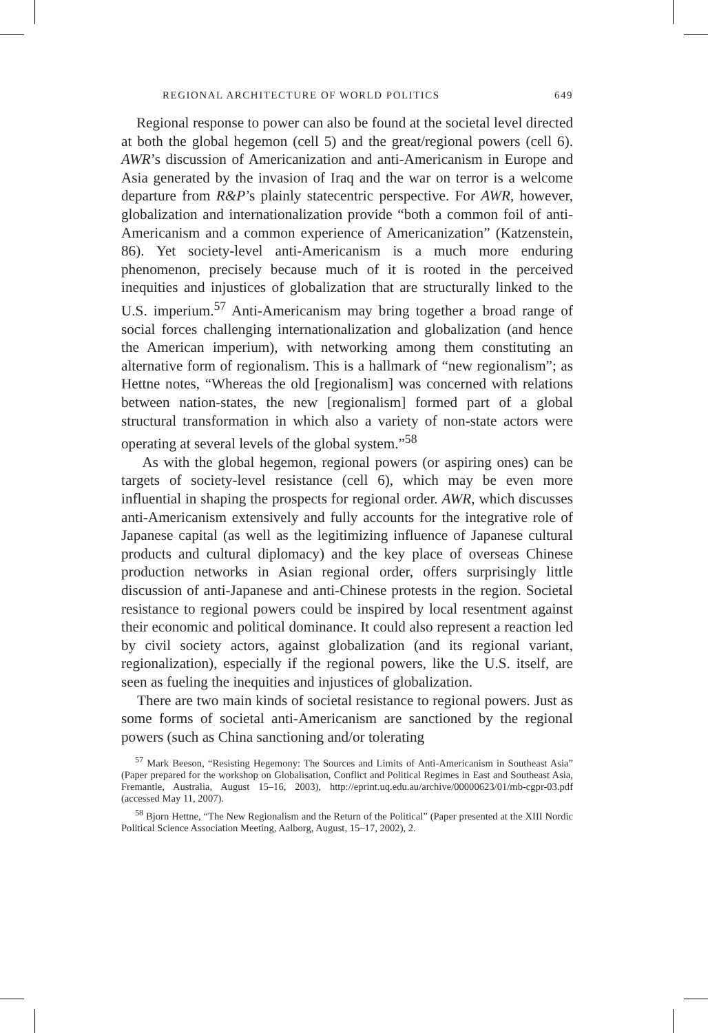REGIONAL ARCHITECTURE OF WORLD POLITICS 649
Regional response to power can also be found at the societal level directed at both the global hegemon (cell 5) and the great/regional powers (cell 6). AWR’s discussion of Americanization and anti-Americanism in Europe and Asia generated by the invasion of Iraq and the war on terror is a welcome departure from R&P’s plainly statecentric perspective. For AWR, however, globalization and internationalization provide “both a common foil of anti-Americanism and a common experience of Americanization” (Katzenstein, 86). Yet society-level anti-Americanism is a much more enduring phenomenon, precisely because much of it is rooted in the perceived inequities and injustices of globalization that are structurally linked to the U.S. imperium.<sup>57</sup> Anti-Americanism may bring together a broad range of social forces challenging internationalization and globalization (and hence the American imperium), with networking among them constituting an alternative form of regionalism. This is a hallmark of “new regionalism”; as Hettne notes, “Whereas the old [regionalism] was concerned with relations between nation-states, the new [regionalism] formed part of a global structural transformation in which also a variety of non-state actors were operating at several levels of the global system.”<sup>58</sup>
As with the global hegemon, regional powers (or aspiring ones) can be targets of society-level resistance (cell 6), which may be even more influential in shaping the prospects for regional order. AWR, which discusses anti-Americanism extensively and fully accounts for the integrative role of Japanese capital (as well as the legitimizing influence of Japanese cultural products and cultural diplomacy) and the key place of overseas Chinese production networks in Asian regional order, offers surprisingly little discussion of anti-Japanese and anti-Chinese protests in the region. Societal resistance to regional powers could be inspired by local resentment against their economic and political dominance. It could also represent a reaction led by civil society actors, against globalization (and its regional variant, regionalization), especially if the regional powers, like the U.S. itself, are seen as fueling the inequities and injustices of globalization.
There are two main kinds of societal resistance to regional powers. Just as some forms of societal anti-Americanism are sanctioned by the regional powers (such as China sanctioning and/or tolerating
<sup>57</sup> Mark Beeson, “Resisting Hegemony: The Sources and Limits of Anti-Americanism in Southeast Asia” (Paper prepared for the workshop on Globalisation, Conflict and Political Regimes in East and Southeast Asia, Fremantle, Australia, August 15–16, 2003), http://eprint.uq.edu.au/archive/00000623/01/mb-cgpr-03.pdf (accessed May 11, 2007).
<sup>58</sup> Bjorn Hettne, “The New Regionalism and the Return of the Political” (Paper presented at the XIII Nordic Political Science Association Meeting, Aalborg, August, 15–17, 2002), 2.